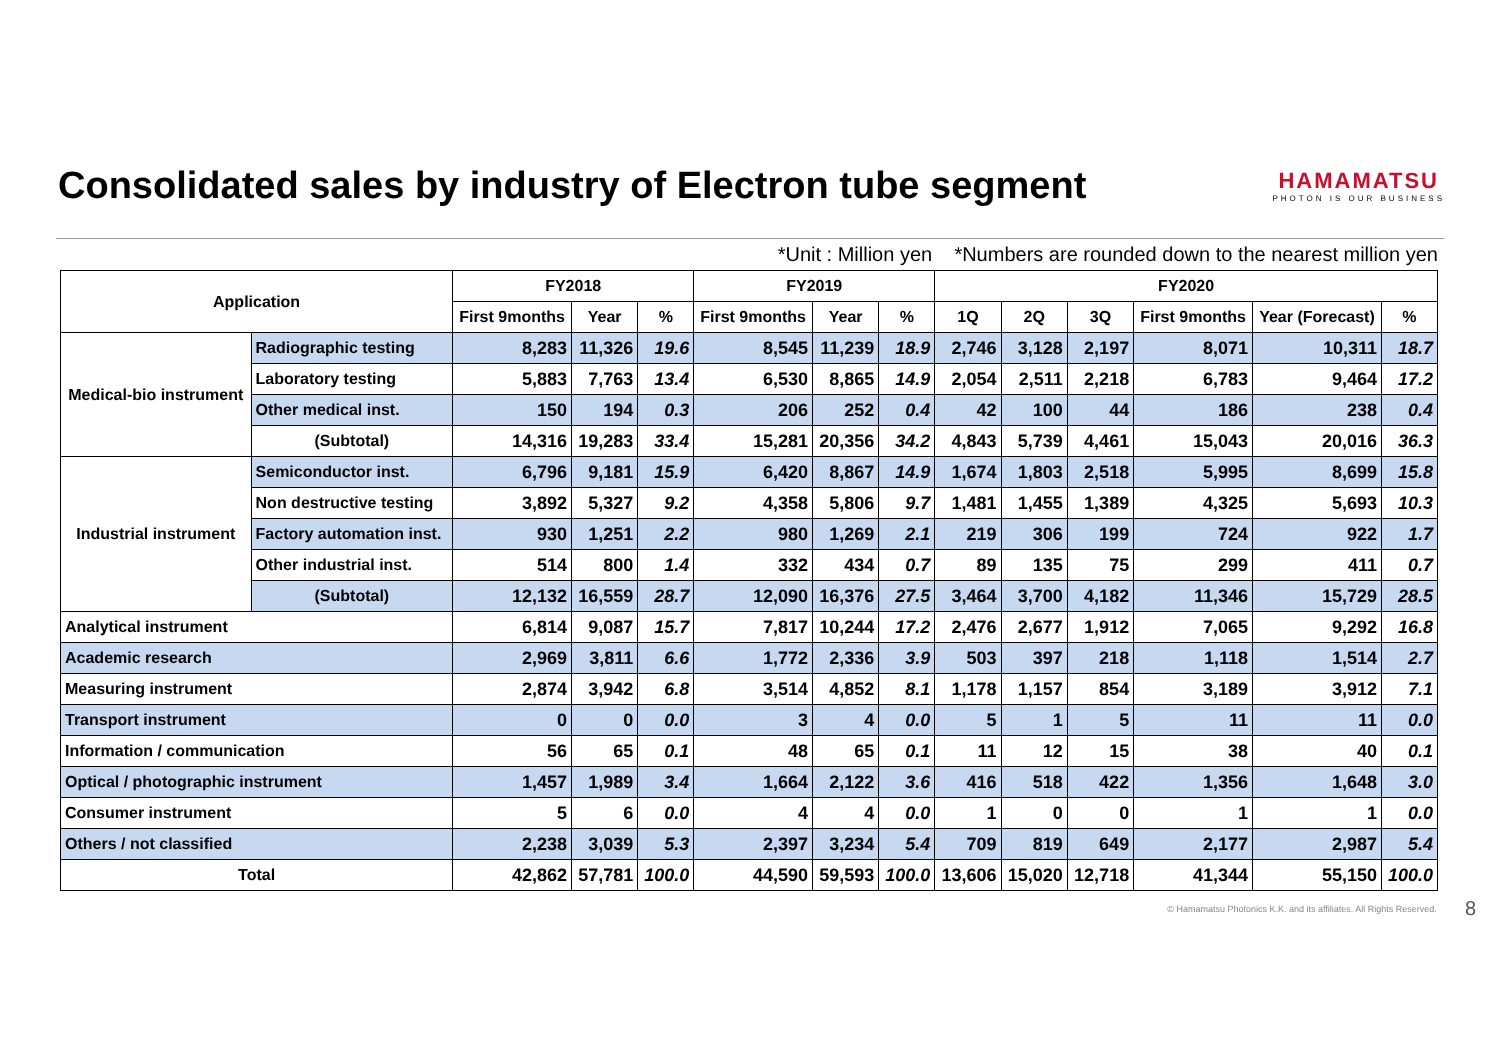Consolidated sales by industry of Electron tube segment
HAMAMATSU
PHOTON IS OUR BUSINESS
*Unit : Million yen *Numbers are rounded down to the nearest million yen
| Application | | FY2018 | | | FY2019 | | | FY2020 | | | | | |
| --- | --- | --- | --- | --- | --- | --- | --- | --- | --- | --- | --- | --- | --- |
| | | First 9months | Year | % | First 9months | Year | % | 1Q | 2Q | 3Q | First 9months | Year (Forecast) | % |
| Medical-bio instrument | Radiographic testing | 8,283 | 11,326 | 19.6 | 8,545 | 11,239 | 18.9 | 2,746 | 3,128 | 2,197 | 8,071 | 10,311 | 18.7 |
| | Laboratory testing | 5,883 | 7,763 | 13.4 | 6,530 | 8,865 | 14.9 | 2,054 | 2,511 | 2,218 | 6,783 | 9,464 | 17.2 |
| | Other medical inst. | 150 | 194 | 0.3 | 206 | 252 | 0.4 | 42 | 100 | 44 | 186 | 238 | 0.4 |
| | (Subtotal) | 14,316 | 19,283 | 33.4 | 15,281 | 20,356 | 34.2 | 4,843 | 5,739 | 4,461 | 15,043 | 20,016 | 36.3 |
| Industrial instrument | Semiconductor inst. | 6,796 | 9,181 | 15.9 | 6,420 | 8,867 | 14.9 | 1,674 | 1,803 | 2,518 | 5,995 | 8,699 | 15.8 |
| | Non destructive testing | 3,892 | 5,327 | 9.2 | 4,358 | 5,806 | 9.7 | 1,481 | 1,455 | 1,389 | 4,325 | 5,693 | 10.3 |
| | Factory automation inst. | 930 | 1,251 | 2.2 | 980 | 1,269 | 2.1 | 219 | 306 | 199 | 724 | 922 | 1.7 |
| | Other industrial inst. | 514 | 800 | 1.4 | 332 | 434 | 0.7 | 89 | 135 | 75 | 299 | 411 | 0.7 |
| | (Subtotal) | 12,132 | 16,559 | 28.7 | 12,090 | 16,376 | 27.5 | 3,464 | 3,700 | 4,182 | 11,346 | 15,729 | 28.5 |
| Analytical instrument | | 6,814 | 9,087 | 15.7 | 7,817 | 10,244 | 17.2 | 2,476 | 2,677 | 1,912 | 7,065 | 9,292 | 16.8 |
| Academic research | | 2,969 | 3,811 | 6.6 | 1,772 | 2,336 | 3.9 | 503 | 397 | 218 | 1,118 | 1,514 | 2.7 |
| Measuring instrument | | 2,874 | 3,942 | 6.8 | 3,514 | 4,852 | 8.1 | 1,178 | 1,157 | 854 | 3,189 | 3,912 | 7.1 |
| Transport instrument | | 0 | 0 | 0.0 | 3 | 4 | 0.0 | 5 | 1 | 5 | 11 | 11 | 0.0 |
| Information / communication | | 56 | 65 | 0.1 | 48 | 65 | 0.1 | 11 | 12 | 15 | 38 | 40 | 0.1 |
| Optical / photographic instrument | | 1,457 | 1,989 | 3.4 | 1,664 | 2,122 | 3.6 | 416 | 518 | 422 | 1,356 | 1,648 | 3.0 |
| Consumer instrument | | 5 | 6 | 0.0 | 4 | 4 | 0.0 | 1 | 0 | 0 | 1 | 1 | 0.0 |
| Others / not classified | | 2,238 | 3,039 | 5.3 | 2,397 | 3,234 | 5.4 | 709 | 819 | 649 | 2,177 | 2,987 | 5.4 |
| Total | | 42,862 | 57,781 | 100.0 | 44,590 | 59,593 | 100.0 | 13,606 | 15,020 | 12,718 | 41,344 | 55,150 | 100.0 |
© Hamamatsu Photonics K.K. and its affiliates. All Rights Reserved. 8